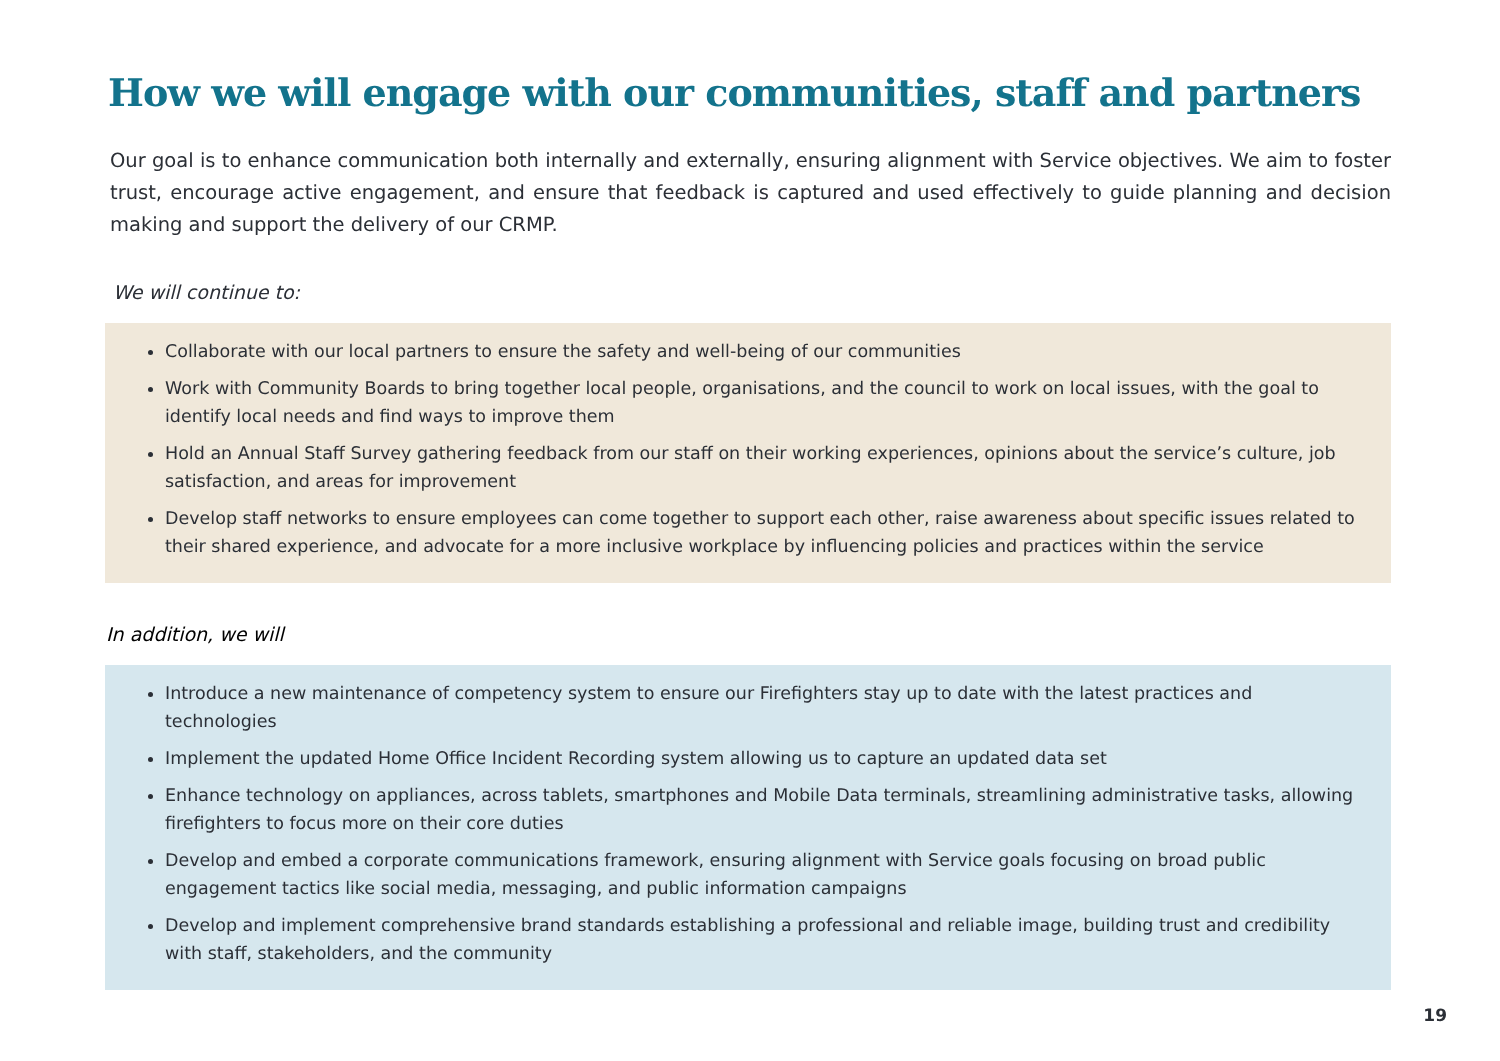How we will engage with our communities, staff and partners
Our goal is to enhance communication both internally and externally, ensuring alignment with Service objectives. We aim to foster trust, encourage active engagement, and ensure that feedback is captured and used effectively to guide planning and decision making and support the delivery of our CRMP.
We will continue to:
Collaborate with our local partners to ensure the safety and well-being of our communities
Work with Community Boards to bring together local people, organisations, and the council to work on local issues, with the goal to identify local needs and find ways to improve them
Hold an Annual Staff Survey gathering feedback from our staff on their working experiences, opinions about the service’s culture, job satisfaction, and areas for improvement
Develop staff networks to ensure employees can come together to support each other, raise awareness about specific issues related to their shared experience, and advocate for a more inclusive workplace by influencing policies and practices within the service
In addition, we will
Introduce a new maintenance of competency system to ensure our Firefighters stay up to date with the latest practices and technologies
Implement the updated Home Office Incident Recording system allowing us to capture an updated data set
Enhance technology on appliances, across tablets, smartphones and Mobile Data terminals, streamlining administrative tasks, allowing firefighters to focus more on their core duties
Develop and embed a corporate communications framework, ensuring alignment with Service goals focusing on broad public engagement tactics like social media, messaging, and public information campaigns
Develop and implement comprehensive brand standards establishing a professional and reliable image, building trust and credibility with staff, stakeholders, and the community
19